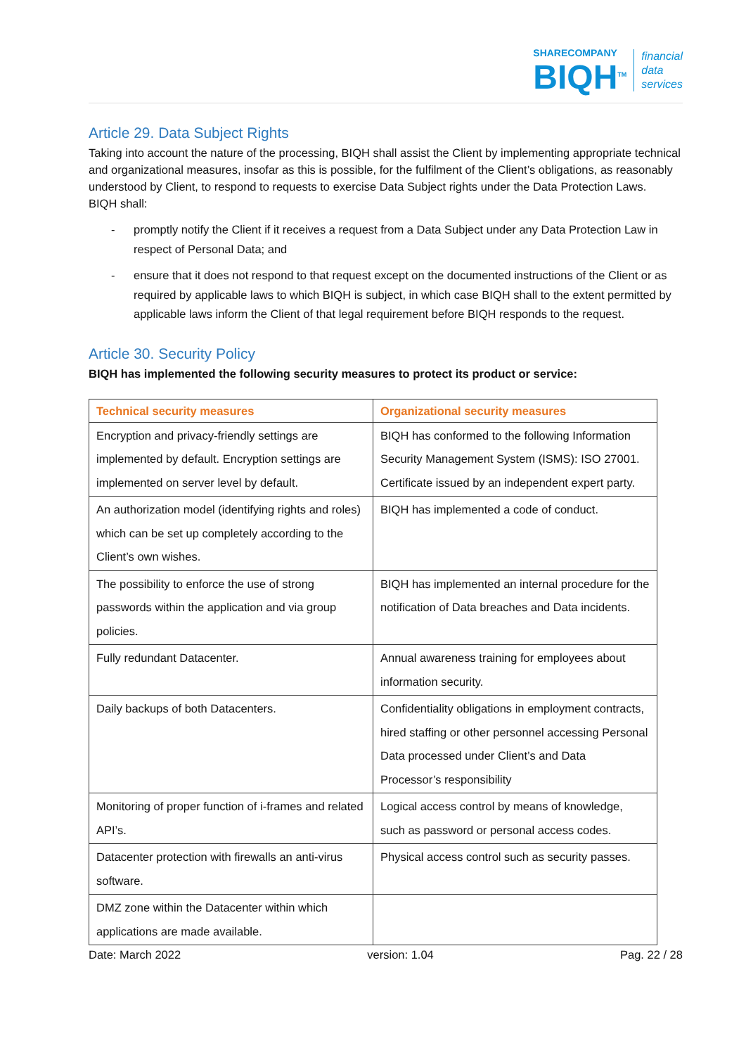SHARECOMPANY
BIQH<sup>TM</sup>
financial
data
services
Article 29. Data Subject Rights
Taking into account the nature of the processing, BIQH shall assist the Client by implementing appropriate technical and organizational measures, insofar as this is possible, for the fulfilment of the Client’s obligations, as reasonably understood by Client, to respond to requests to exercise Data Subject rights under the Data Protection Laws.
BIQH shall:
- promptly notify the Client if it receives a request from a Data Subject under any Data Protection Law in respect of Personal Data; and
- ensure that it does not respond to that request except on the documented instructions of the Client or as required by applicable laws to which BIQH is subject, in which case BIQH shall to the extent permitted by applicable laws inform the Client of that legal requirement before BIQH responds to the request.
Article 30. Security Policy
BIQH has implemented the following security measures to protect its product or service:
| Technical security measures | Organizational security measures |
| --- | --- |
| Encryption and privacy-friendly settings are implemented by default. Encryption settings are implemented on server level by default. | BIQH has conformed to the following Information Security Management System (ISMS): ISO 27001. Certificate issued by an independent expert party. |
| An authorization model (identifying rights and roles) which can be set up completely according to the Client’s own wishes. | BIQH has implemented a code of conduct. |
| The possibility to enforce the use of strong passwords within the application and via group policies. | BIQH has implemented an internal procedure for the notification of Data breaches and Data incidents. |
| Fully redundant Datacenter. | Annual awareness training for employees about information security. |
| Daily backups of both Datacenters. | Confidentiality obligations in employment contracts, hired staffing or other personnel accessing Personal Data processed under Client’s and Data Processor’s responsibility |
| Monitoring of proper function of i-frames and related API’s. | Logical access control by means of knowledge, such as password or personal access codes. |
| Datacenter protection with firewalls an anti-virus software. | Physical access control such as security passes. |
| DMZ zone within the Datacenter within which applications are made available. | |
Date: March 2022 version: 1.04 Pag. 22 / 28